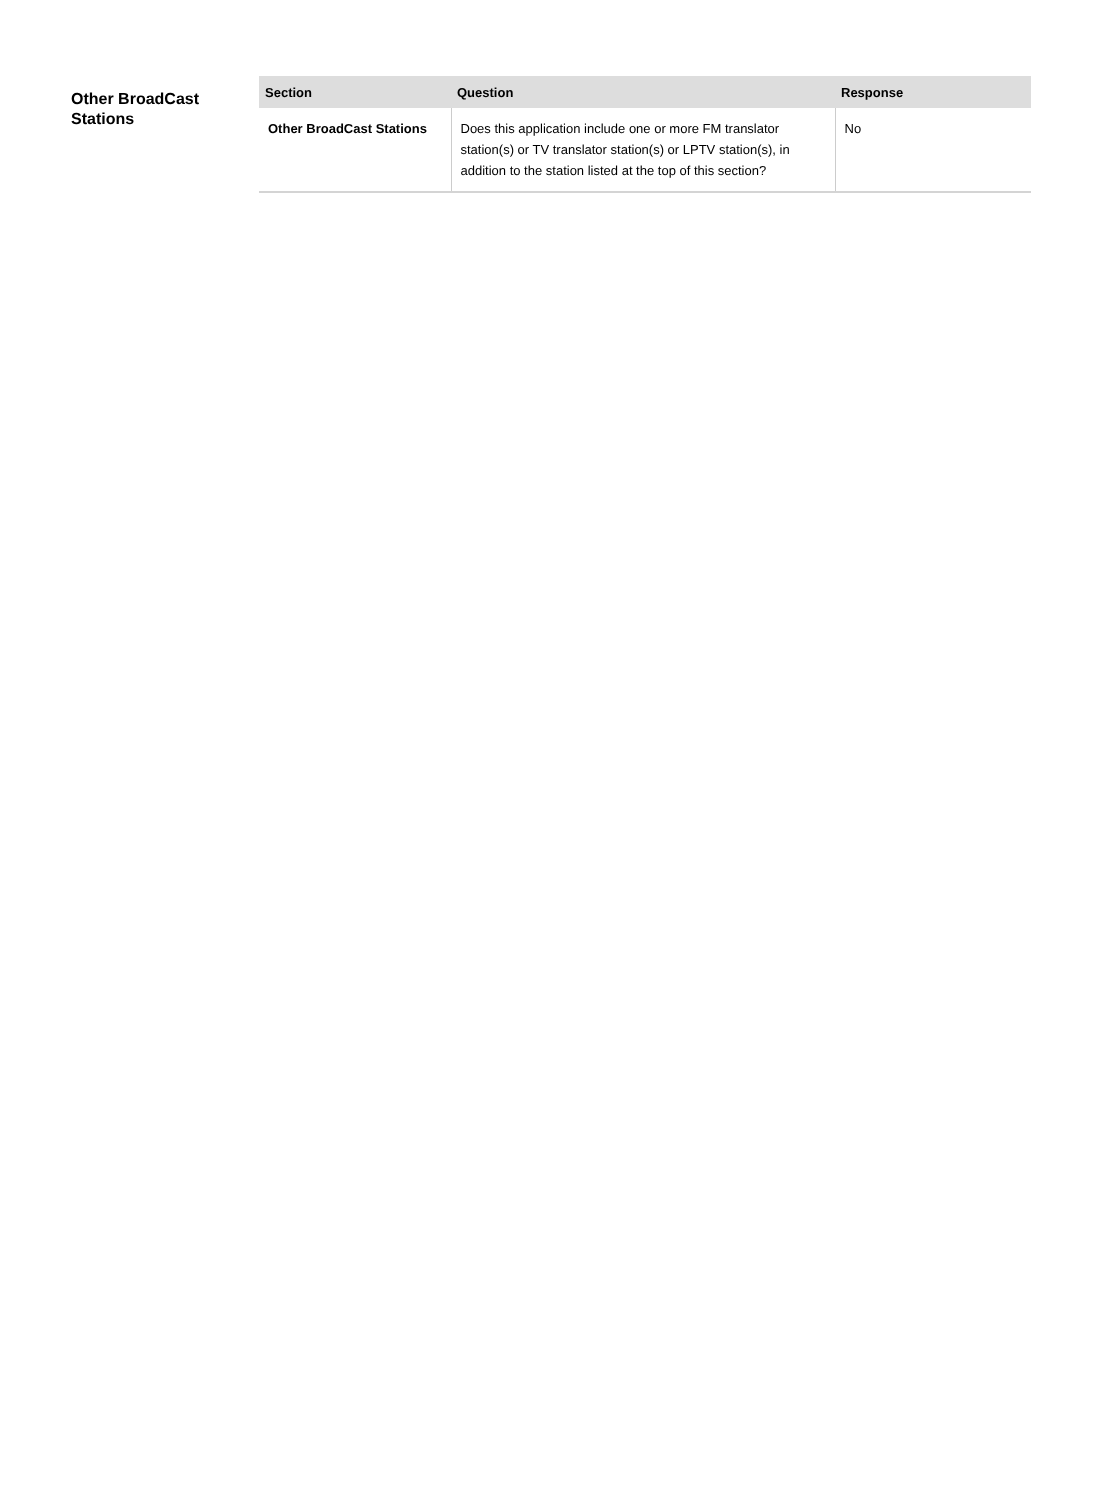Other BroadCast Stations
| Section | Question | Response |
| --- | --- | --- |
| Other BroadCast Stations | Does this application include one or more FM translator station(s) or TV translator station(s) or LPTV station(s), in addition to the station listed at the top of this section? | No |